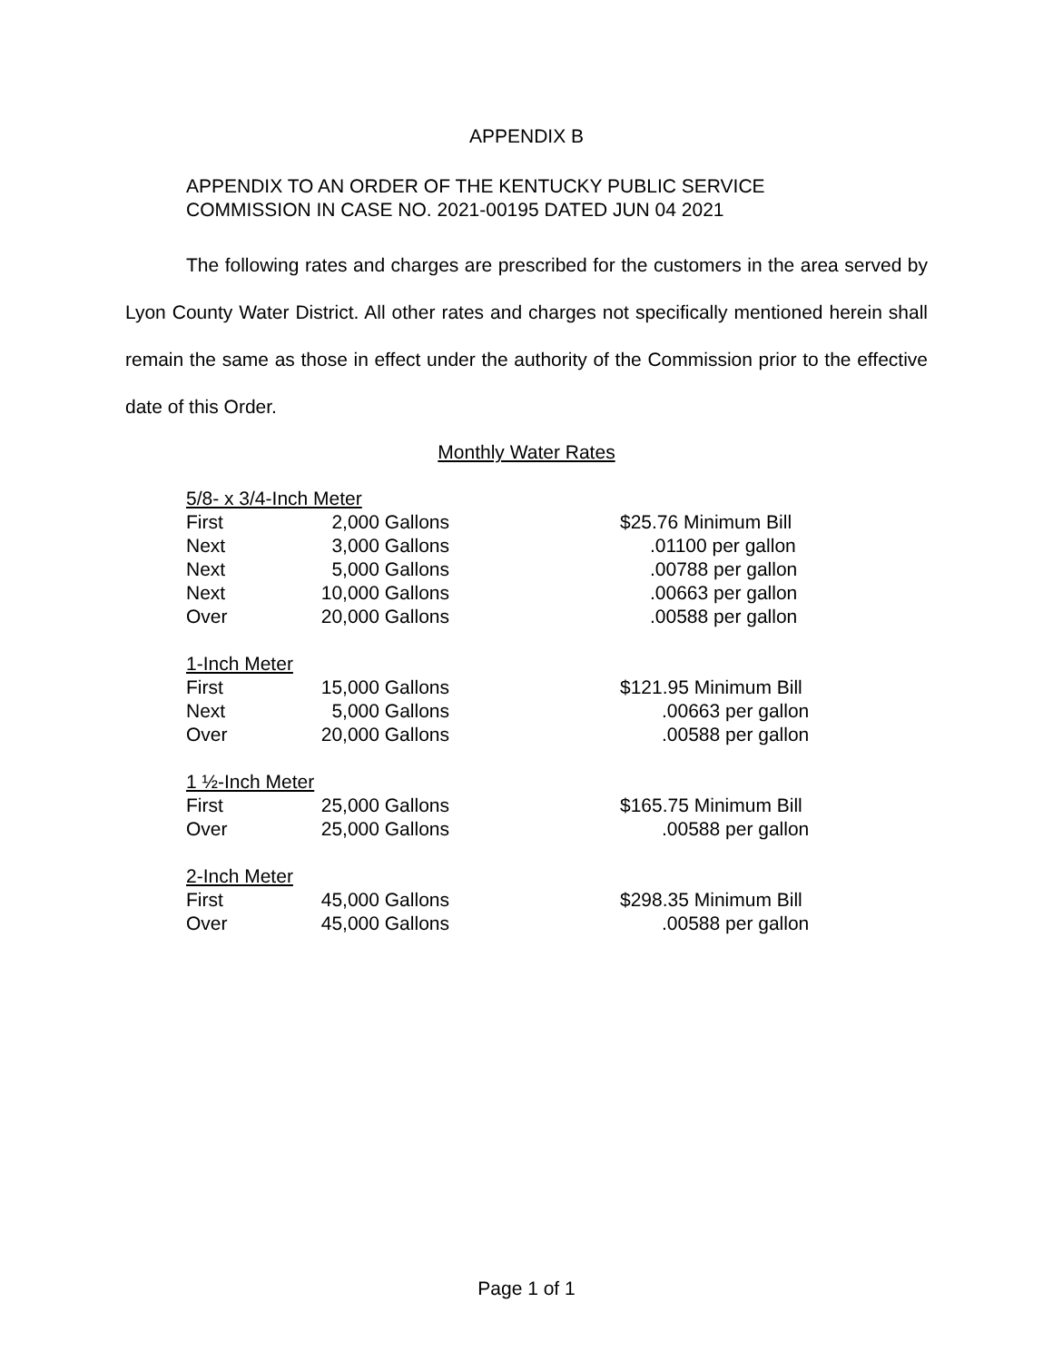APPENDIX B
APPENDIX TO AN ORDER OF THE KENTUCKY PUBLIC SERVICE
COMMISSION IN CASE NO. 2021-00195 DATED JUN 04 2021
The following rates and charges are prescribed for the customers in the area served by Lyon County Water District. All other rates and charges not specifically mentioned herein shall remain the same as those in effect under the authority of the Commission prior to the effective date of this Order.
Monthly Water Rates
| 5/8- x 3/4-Inch Meter | | | |
| First | 2,000 Gallons | | $25.76 Minimum Bill |
| Next | 3,000 Gallons | | .01100 per gallon |
| Next | 5,000 Gallons | | .00788 per gallon |
| Next | 10,000 Gallons | | .00663 per gallon |
| Over | 20,000 Gallons | | .00588 per gallon |
| 1-Inch Meter | | | |
| First | 15,000 Gallons | | $121.95 Minimum Bill |
| Next | 5,000 Gallons | | .00663 per gallon |
| Over | 20,000 Gallons | | .00588 per gallon |
| 1 ½-Inch Meter | | | |
| First | 25,000 Gallons | | $165.75 Minimum Bill |
| Over | 25,000 Gallons | | .00588 per gallon |
| 2-Inch Meter | | | |
| First | 45,000 Gallons | | $298.35 Minimum Bill |
| Over | 45,000 Gallons | | .00588 per gallon |
Page 1 of 1